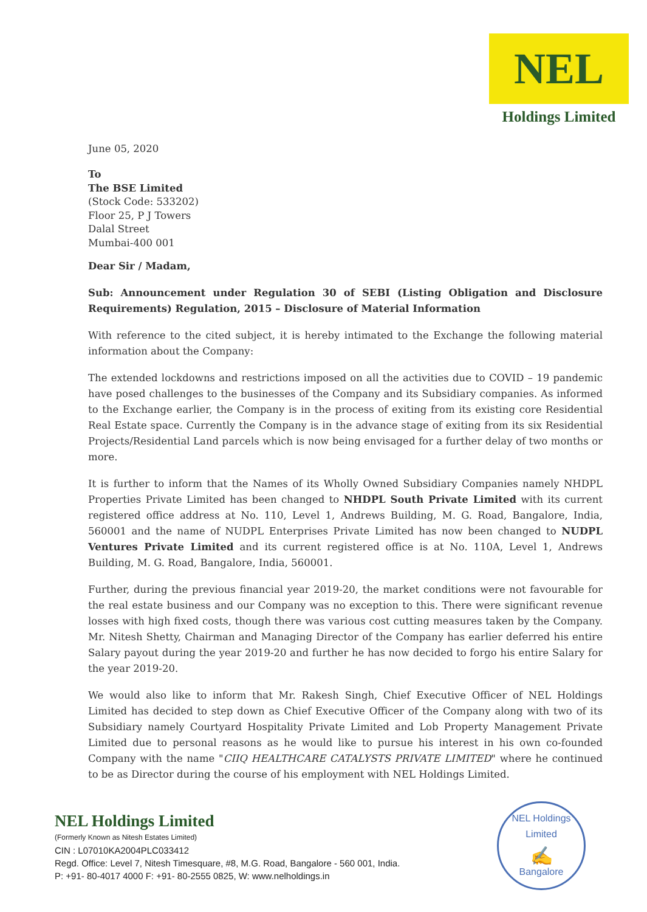NEL
Holdings Limited
June 05, 2020
To
The BSE Limited
(Stock Code: 533202)
Floor 25, P J Towers
Dalal Street
Mumbai-400 001
Dear Sir / Madam,
Sub: Announcement under Regulation 30 of SEBI (Listing Obligation and Disclosure Requirements) Regulation, 2015 – Disclosure of Material Information
With reference to the cited subject, it is hereby intimated to the Exchange the following material information about the Company:
The extended lockdowns and restrictions imposed on all the activities due to COVID – 19 pandemic have posed challenges to the businesses of the Company and its Subsidiary companies. As informed to the Exchange earlier, the Company is in the process of exiting from its existing core Residential Real Estate space. Currently the Company is in the advance stage of exiting from its six Residential Projects/Residential Land parcels which is now being envisaged for a further delay of two months or more.
It is further to inform that the Names of its Wholly Owned Subsidiary Companies namely NHDPL Properties Private Limited has been changed to NHDPL South Private Limited with its current registered office address at No. 110, Level 1, Andrews Building, M. G. Road, Bangalore, India, 560001 and the name of NUDPL Enterprises Private Limited has now been changed to NUDPL Ventures Private Limited and its current registered office is at No. 110A, Level 1, Andrews Building, M. G. Road, Bangalore, India, 560001.
Further, during the previous financial year 2019-20, the market conditions were not favourable for the real estate business and our Company was no exception to this. There were significant revenue losses with high fixed costs, though there was various cost cutting measures taken by the Company. Mr. Nitesh Shetty, Chairman and Managing Director of the Company has earlier deferred his entire Salary payout during the year 2019-20 and further he has now decided to forgo his entire Salary for the year 2019-20.
We would also like to inform that Mr. Rakesh Singh, Chief Executive Officer of NEL Holdings Limited has decided to step down as Chief Executive Officer of the Company along with two of its Subsidiary namely Courtyard Hospitality Private Limited and Lob Property Management Private Limited due to personal reasons as he would like to pursue his interest in his own co-founded Company with the name "CIIQ HEALTHCARE CATALYSTS PRIVATE LIMITED" where he continued to be as Director during the course of his employment with NEL Holdings Limited.
NEL Holdings Limited
(Formerly Known as Nitesh Estates Limited)
CIN : L07010KA2004PLC033412
Regd. Office: Level 7, Nitesh Timesquare, #8, M.G. Road, Bangalore - 560 001, India.
P: +91- 80-4017 4000 F: +91- 80-2555 0825, W: www.nelholdings.in
NEL Holdings Limited
✍
Bangalore